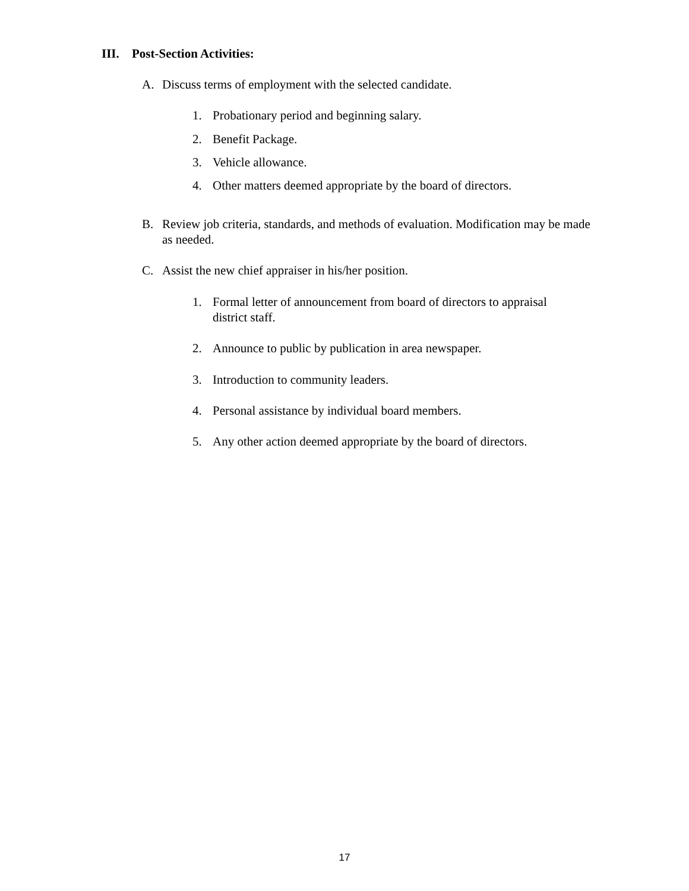III. Post-Section Activities:
A. Discuss terms of employment with the selected candidate.
1. Probationary period and beginning salary.
2. Benefit Package.
3. Vehicle allowance.
4. Other matters deemed appropriate by the board of directors.
B. Review job criteria, standards, and methods of evaluation. Modification may be made as needed.
C. Assist the new chief appraiser in his/her position.
1. Formal letter of announcement from board of directors to appraisal district staff.
2. Announce to public by publication in area newspaper.
3. Introduction to community leaders.
4. Personal assistance by individual board members.
5. Any other action deemed appropriate by the board of directors.
17